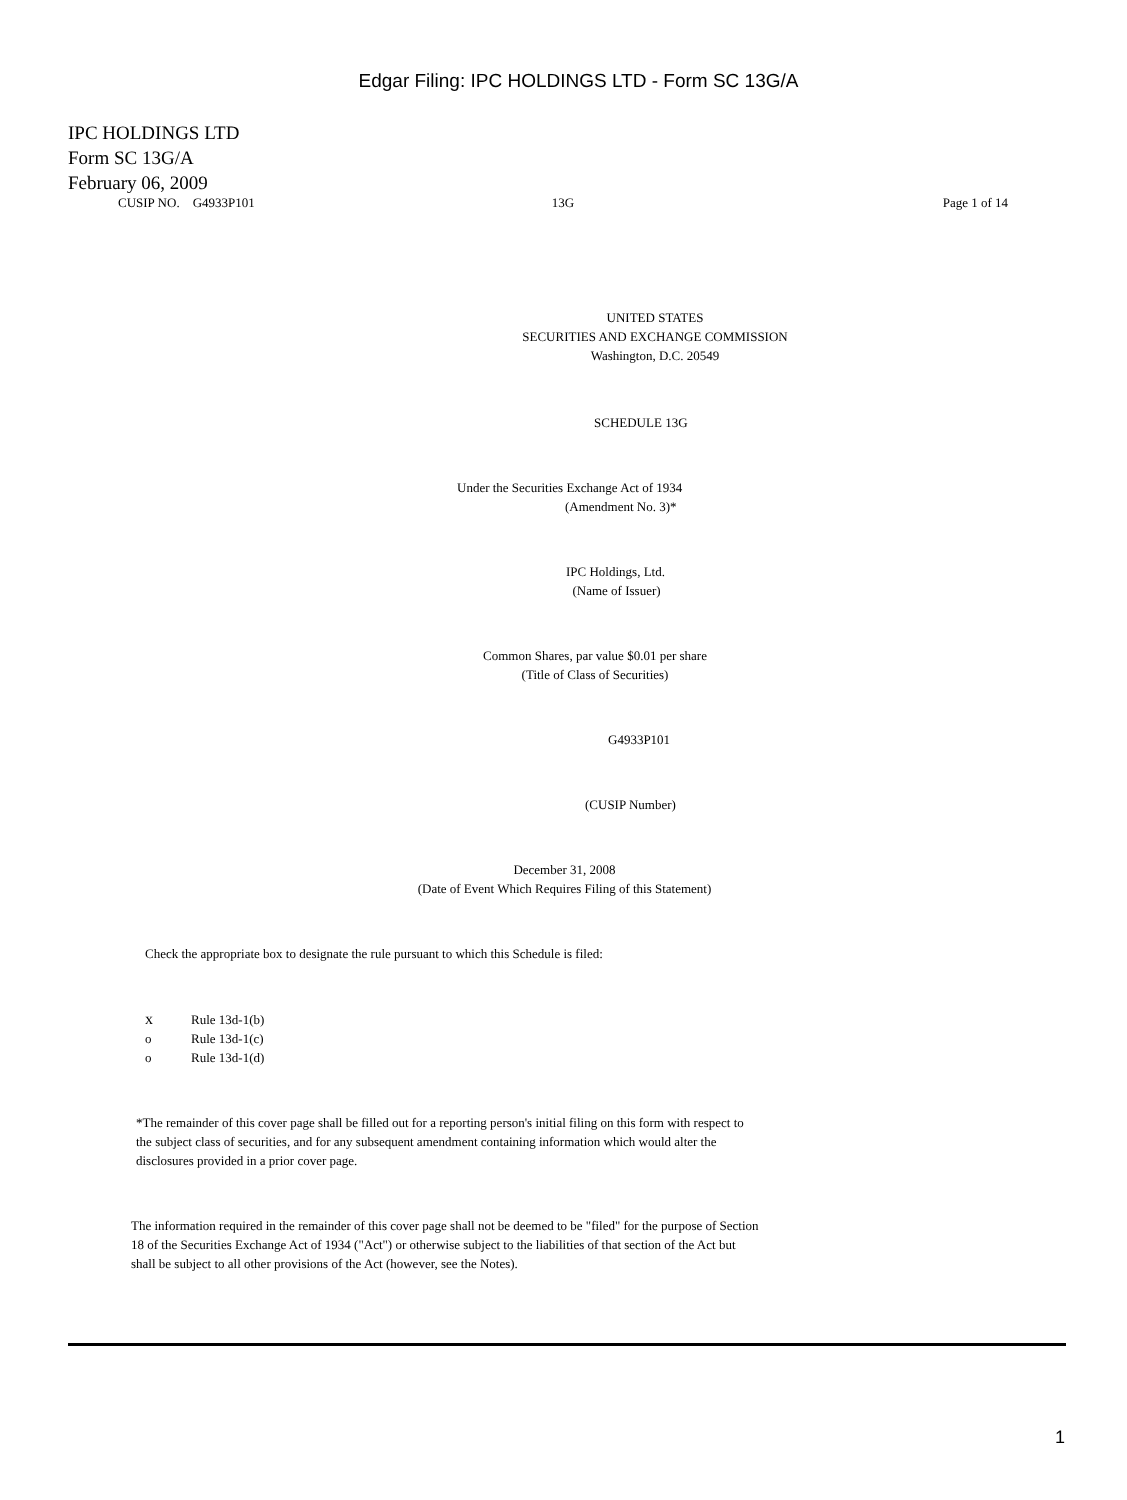Edgar Filing: IPC HOLDINGS LTD - Form SC 13G/A
IPC HOLDINGS LTD
Form SC 13G/A
February 06, 2009
CUSIP NO. G4933P101 13G Page 1 of 14
UNITED STATES
SECURITIES AND EXCHANGE COMMISSION
Washington, D.C. 20549
SCHEDULE 13G
Under the Securities Exchange Act of 1934
(Amendment No. 3)*
IPC Holdings, Ltd.
(Name of Issuer)
Common Shares, par value $0.01 per share
(Title of Class of Securities)
G4933P101
(CUSIP Number)
December 31, 2008
(Date of Event Which Requires Filing of this Statement)
Check the appropriate box to designate the rule pursuant to which this Schedule is filed:
x Rule 13d-1(b)
o Rule 13d-1(c)
o Rule 13d-1(d)
*The remainder of this cover page shall be filled out for a reporting person's initial filing on this form with respect to the subject class of securities, and for any subsequent amendment containing information which would alter the disclosures provided in a prior cover page.
The information required in the remainder of this cover page shall not be deemed to be "filed" for the purpose of Section 18 of the Securities Exchange Act of 1934 ("Act") or otherwise subject to the liabilities of that section of the Act but shall be subject to all other provisions of the Act (however, see the Notes).
1